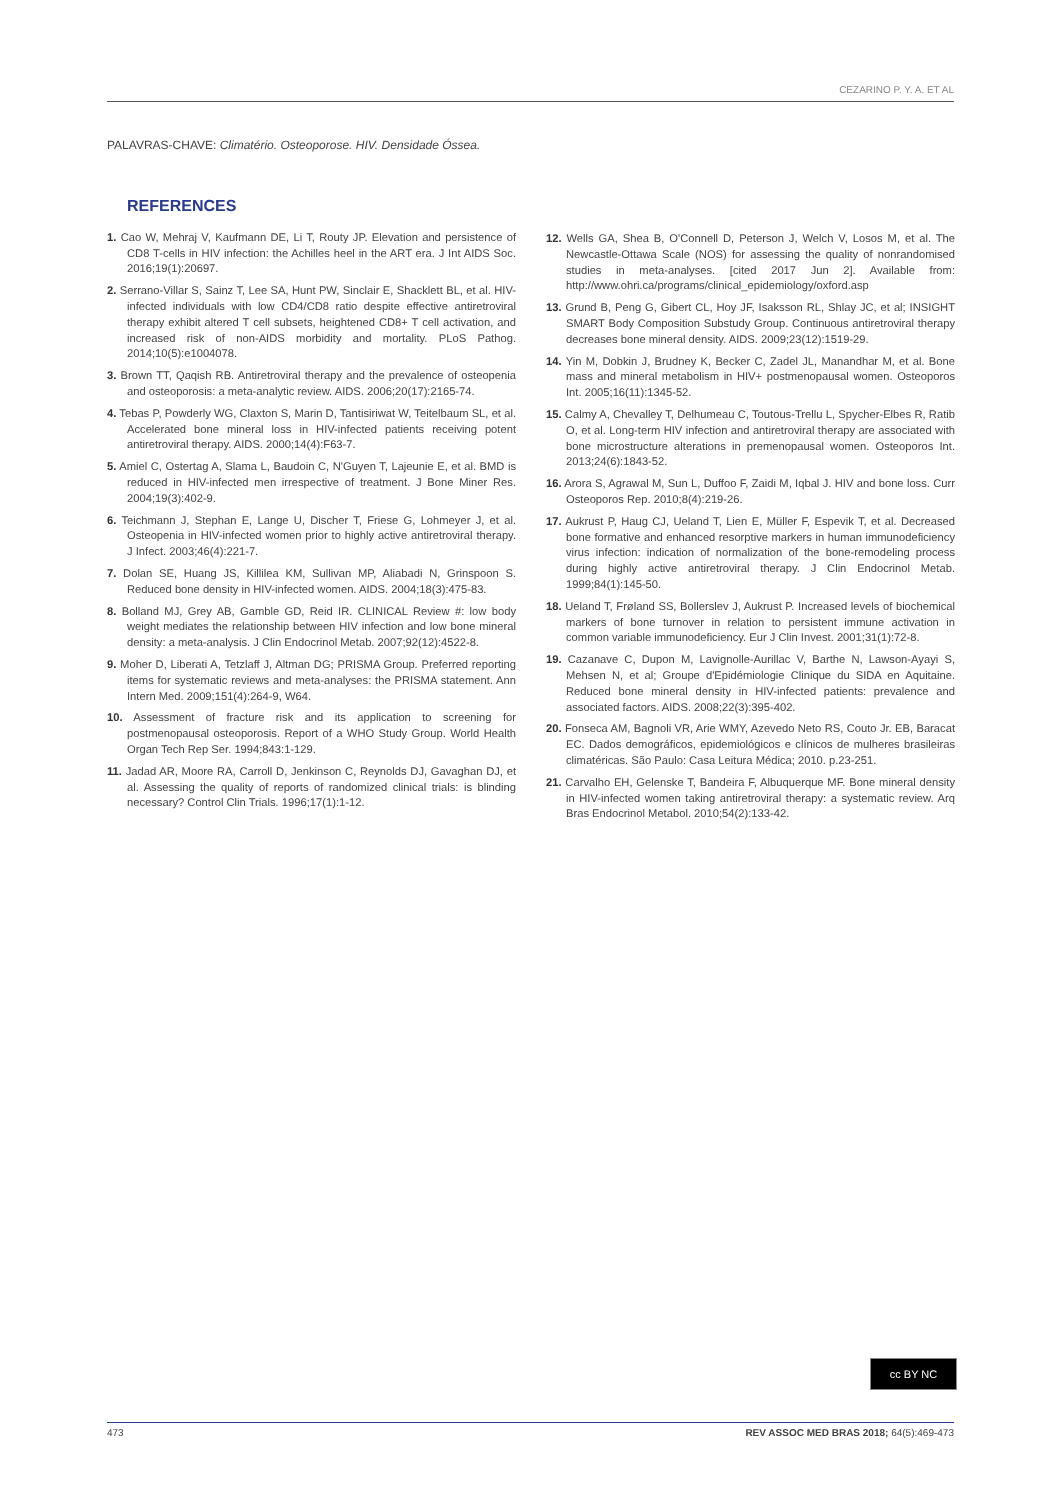CEZARINO P. Y. A. ET AL
PALAVRAS-CHAVE: Climatério. Osteoporose. HIV. Densidade Óssea.
REFERENCES
1. Cao W, Mehraj V, Kaufmann DE, Li T, Routy JP. Elevation and persistence of CD8 T-cells in HIV infection: the Achilles heel in the ART era. J Int AIDS Soc. 2016;19(1):20697.
2. Serrano-Villar S, Sainz T, Lee SA, Hunt PW, Sinclair E, Shacklett BL, et al. HIV-infected individuals with low CD4/CD8 ratio despite effective antiretroviral therapy exhibit altered T cell subsets, heightened CD8+ T cell activation, and increased risk of non-AIDS morbidity and mortality. PLoS Pathog. 2014;10(5):e1004078.
3. Brown TT, Qaqish RB. Antiretroviral therapy and the prevalence of osteopenia and osteoporosis: a meta-analytic review. AIDS. 2006;20(17):2165-74.
4. Tebas P, Powderly WG, Claxton S, Marin D, Tantisiriwat W, Teitelbaum SL, et al. Accelerated bone mineral loss in HIV-infected patients receiving potent antiretroviral therapy. AIDS. 2000;14(4):F63-7.
5. Amiel C, Ostertag A, Slama L, Baudoin C, N'Guyen T, Lajeunie E, et al. BMD is reduced in HIV-infected men irrespective of treatment. J Bone Miner Res. 2004;19(3):402-9.
6. Teichmann J, Stephan E, Lange U, Discher T, Friese G, Lohmeyer J, et al. Osteopenia in HIV-infected women prior to highly active antiretroviral therapy. J Infect. 2003;46(4):221-7.
7. Dolan SE, Huang JS, Killilea KM, Sullivan MP, Aliabadi N, Grinspoon S. Reduced bone density in HIV-infected women. AIDS. 2004;18(3):475-83.
8. Bolland MJ, Grey AB, Gamble GD, Reid IR. CLINICAL Review #: low body weight mediates the relationship between HIV infection and low bone mineral density: a meta-analysis. J Clin Endocrinol Metab. 2007;92(12):4522-8.
9. Moher D, Liberati A, Tetzlaff J, Altman DG; PRISMA Group. Preferred reporting items for systematic reviews and meta-analyses: the PRISMA statement. Ann Intern Med. 2009;151(4):264-9, W64.
10. Assessment of fracture risk and its application to screening for postmenopausal osteoporosis. Report of a WHO Study Group. World Health Organ Tech Rep Ser. 1994;843:1-129.
11. Jadad AR, Moore RA, Carroll D, Jenkinson C, Reynolds DJ, Gavaghan DJ, et al. Assessing the quality of reports of randomized clinical trials: is blinding necessary? Control Clin Trials. 1996;17(1):1-12.
12. Wells GA, Shea B, O'Connell D, Peterson J, Welch V, Losos M, et al. The Newcastle-Ottawa Scale (NOS) for assessing the quality of nonrandomised studies in meta-analyses. [cited 2017 Jun 2]. Available from: http://www.ohri.ca/programs/clinical_epidemiology/oxford.asp
13. Grund B, Peng G, Gibert CL, Hoy JF, Isaksson RL, Shlay JC, et al; INSIGHT SMART Body Composition Substudy Group. Continuous antiretroviral therapy decreases bone mineral density. AIDS. 2009;23(12):1519-29.
14. Yin M, Dobkin J, Brudney K, Becker C, Zadel JL, Manandhar M, et al. Bone mass and mineral metabolism in HIV+ postmenopausal women. Osteoporos Int. 2005;16(11):1345-52.
15. Calmy A, Chevalley T, Delhumeau C, Toutous-Trellu L, Spycher-Elbes R, Ratib O, et al. Long-term HIV infection and antiretroviral therapy are associated with bone microstructure alterations in premenopausal women. Osteoporos Int. 2013;24(6):1843-52.
16. Arora S, Agrawal M, Sun L, Duffoo F, Zaidi M, Iqbal J. HIV and bone loss. Curr Osteoporos Rep. 2010;8(4):219-26.
17. Aukrust P, Haug CJ, Ueland T, Lien E, Müller F, Espevik T, et al. Decreased bone formative and enhanced resorptive markers in human immunodeficiency virus infection: indication of normalization of the bone-remodeling process during highly active antiretroviral therapy. J Clin Endocrinol Metab. 1999;84(1):145-50.
18. Ueland T, Frøland SS, Bollerslev J, Aukrust P. Increased levels of biochemical markers of bone turnover in relation to persistent immune activation in common variable immunodeficiency. Eur J Clin Invest. 2001;31(1):72-8.
19. Cazanave C, Dupon M, Lavignolle-Aurillac V, Barthe N, Lawson-Ayayi S, Mehsen N, et al; Groupe d'Epidémiologie Clinique du SIDA en Aquitaine. Reduced bone mineral density in HIV-infected patients: prevalence and associated factors. AIDS. 2008;22(3):395-402.
20. Fonseca AM, Bagnoli VR, Arie WMY, Azevedo Neto RS, Couto Jr. EB, Baracat EC. Dados demográficos, epidemiológicos e clínicos de mulheres brasileiras climatéricas. São Paulo: Casa Leitura Médica; 2010. p.23-251.
21. Carvalho EH, Gelenske T, Bandeira F, Albuquerque MF. Bone mineral density in HIV-infected women taking antiretroviral therapy: a systematic review. Arq Bras Endocrinol Metabol. 2010;54(2):133-42.
cc BY NC
473 REV ASSOC MED BRAS 2018; 64(5):469-473